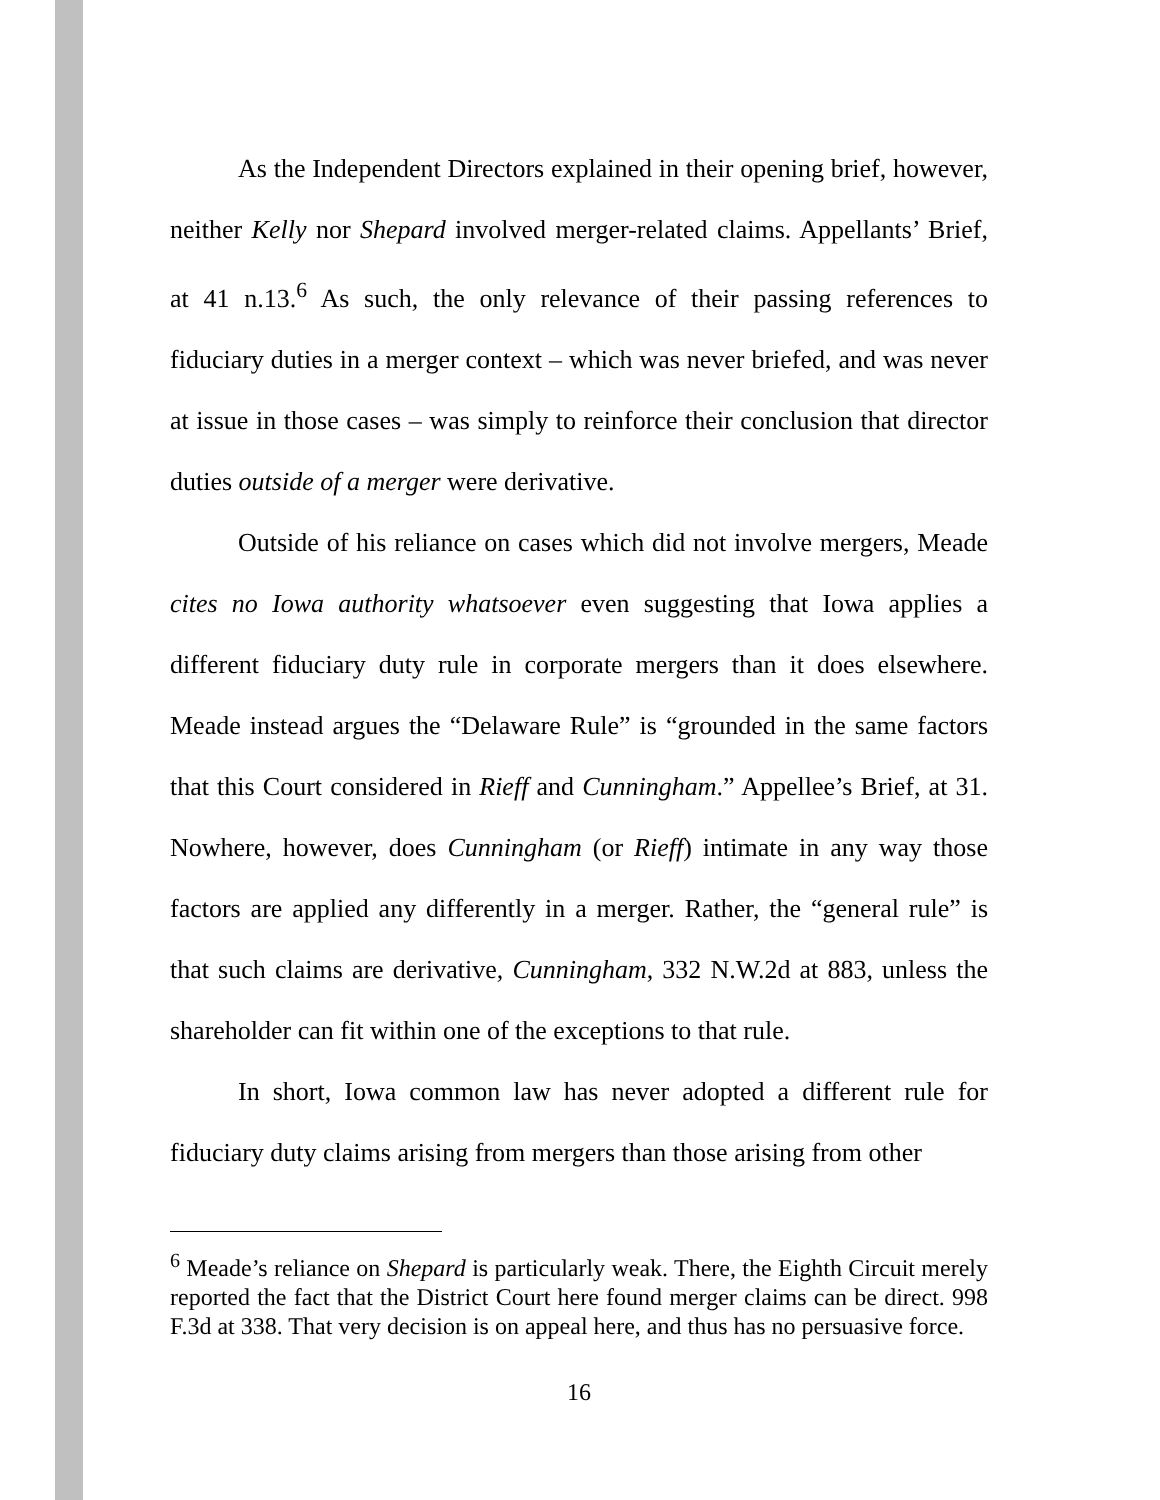As the Independent Directors explained in their opening brief, however, neither Kelly nor Shepard involved merger-related claims. Appellants’ Brief, at 41 n.13.<sup>6</sup> As such, the only relevance of their passing references to fiduciary duties in a merger context – which was never briefed, and was never at issue in those cases – was simply to reinforce their conclusion that director duties outside of a merger were derivative.
Outside of his reliance on cases which did not involve mergers, Meade cites no Iowa authority whatsoever even suggesting that Iowa applies a different fiduciary duty rule in corporate mergers than it does elsewhere. Meade instead argues the “Delaware Rule” is “grounded in the same factors that this Court considered in Rieff and Cunningham.” Appellee’s Brief, at 31. Nowhere, however, does Cunningham (or Rieff) intimate in any way those factors are applied any differently in a merger. Rather, the “general rule” is that such claims are derivative, Cunningham, 332 N.W.2d at 883, unless the shareholder can fit within one of the exceptions to that rule.
In short, Iowa common law has never adopted a different rule for fiduciary duty claims arising from mergers than those arising from other
<sup>6</sup> Meade’s reliance on Shepard is particularly weak. There, the Eighth Circuit merely reported the fact that the District Court here found merger claims can be direct. 998 F.3d at 338. That very decision is on appeal here, and thus has no persuasive force.
16